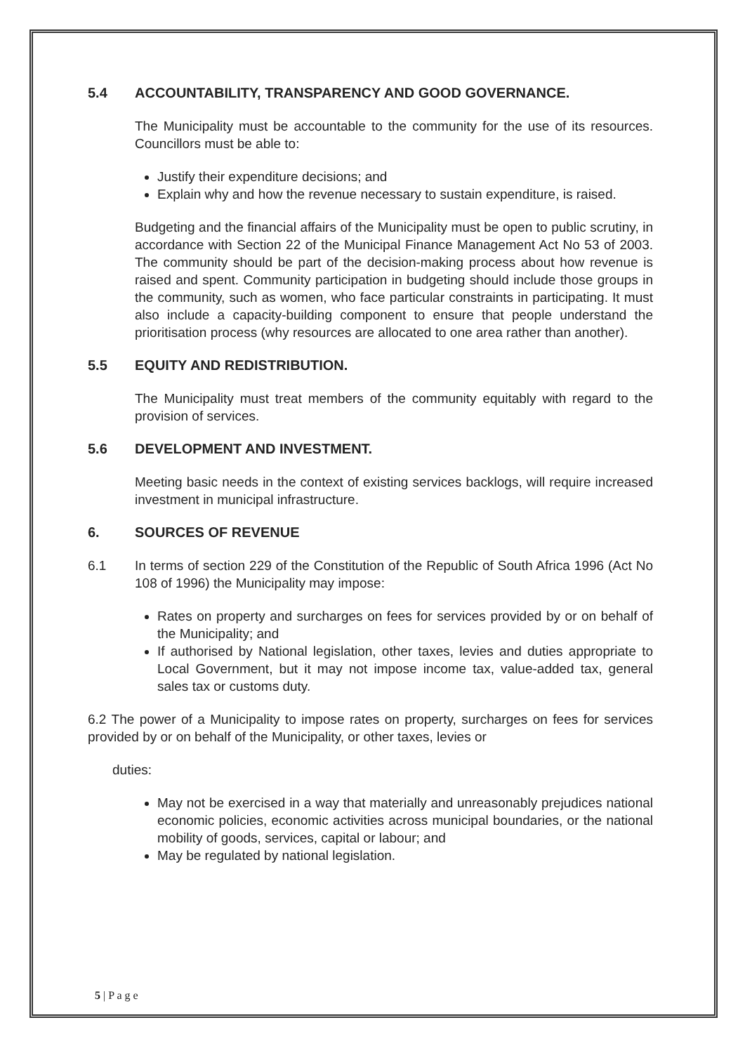5.4 ACCOUNTABILITY, TRANSPARENCY AND GOOD GOVERNANCE.
The Municipality must be accountable to the community for the use of its resources. Councillors must be able to:
Justify their expenditure decisions; and
Explain why and how the revenue necessary to sustain expenditure, is raised.
Budgeting and the financial affairs of the Municipality must be open to public scrutiny, in accordance with Section 22 of the Municipal Finance Management Act No 53 of 2003. The community should be part of the decision-making process about how revenue is raised and spent. Community participation in budgeting should include those groups in the community, such as women, who face particular constraints in participating. It must also include a capacity-building component to ensure that people understand the prioritisation process (why resources are allocated to one area rather than another).
5.5 EQUITY AND REDISTRIBUTION.
The Municipality must treat members of the community equitably with regard to the provision of services.
5.6 DEVELOPMENT AND INVESTMENT.
Meeting basic needs in the context of existing services backlogs, will require increased investment in municipal infrastructure.
6. SOURCES OF REVENUE
6.1 In terms of section 229 of the Constitution of the Republic of South Africa 1996 (Act No 108 of 1996) the Municipality may impose:
Rates on property and surcharges on fees for services provided by or on behalf of the Municipality; and
If authorised by National legislation, other taxes, levies and duties appropriate to Local Government, but it may not impose income tax, value-added tax, general sales tax or customs duty.
6.2 The power of a Municipality to impose rates on property, surcharges on fees for services provided by or on behalf of the Municipality, or other taxes, levies or
duties:
May not be exercised in a way that materially and unreasonably prejudices national economic policies, economic activities across municipal boundaries, or the national mobility of goods, services, capital or labour; and
May be regulated by national legislation.
5 | P a g e